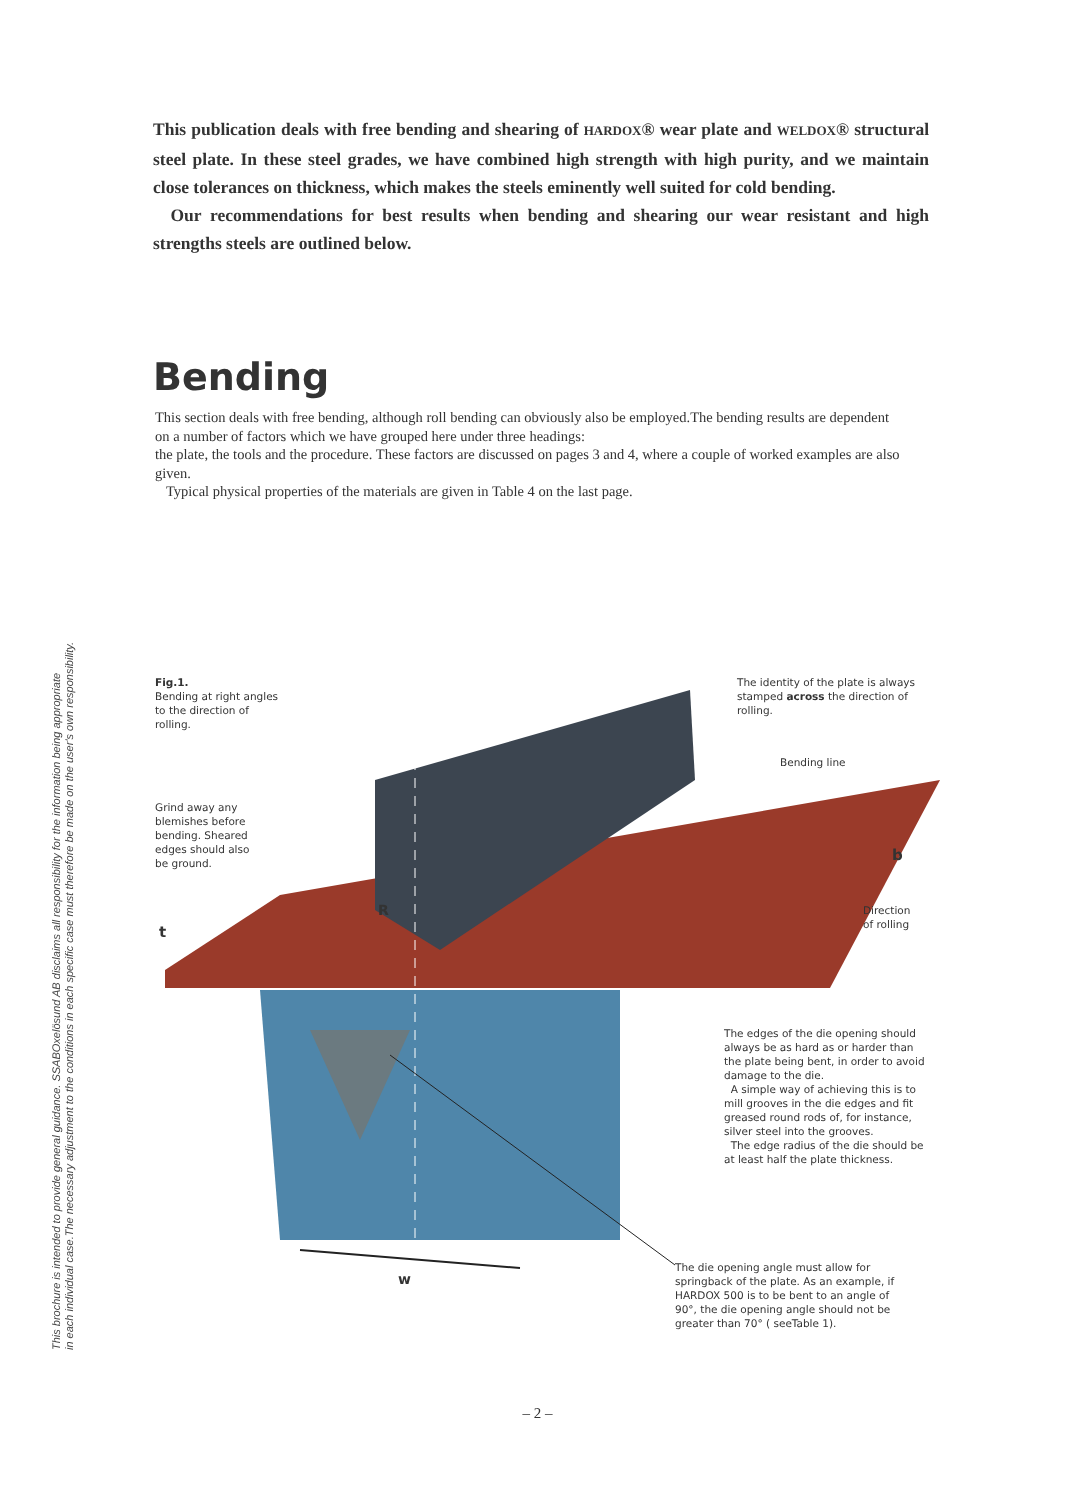This publication deals with free bending and shearing of HARDOX® wear plate and WELDOX® structural steel plate. In these steel grades, we have combined high strength with high purity, and we maintain close tolerances on thickness, which makes the steels eminently well suited for cold bending.
Our recommendations for best results when bending and shearing our wear resistant and high strengths steels are outlined below.
Bending
This section deals with free bending, although roll bending can obviously also be employed.The bending results are dependent on a number of factors which we have grouped here under three headings:
the plate, the tools and the procedure. These factors are discussed on pages 3 and 4, where a couple of worked examples are also given.
Typical physical properties of the materials are given in Table 4 on the last page.
This brochure is intended to provide general guidance. SSABOxelösund AB disclaims all responsibility for the information being appropriate
in each individual case.The necessary adjustment to the conditions in each specific case must therefore be made on the user's own responsibility.
Fig.1.
Bending at right angles
to the direction of
rolling.
The identity of the plate is always
stamped across the direction of
rolling.
Bending line
Grind away any
blemishes before
bending. Sheared
edges should also
be ground.
b
R
Direction
of rolling
t
The edges of the die opening should always be as hard as or harder than the plate being bent, in order to avoid damage to the die.
A simple way of achieving this is to mill grooves in the die edges and fit greased round rods of, for instance, silver steel into the grooves.
The edge radius of the die should be at least half the plate thickness.
w
The die opening angle must allow for springback of the plate. As an example, if HARDOX 500 is to be bent to an angle of 90°, the die opening angle should not be greater than 70° ( seeTable 1).
– 2 –